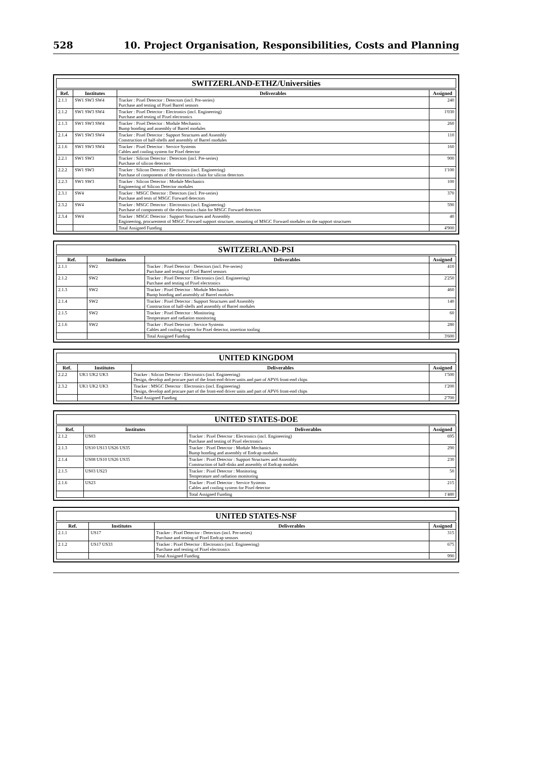528 10. Project Organisation, Responsibilities, Costs and Planning
SWITZERLAND-ETHZ/Universities
| Ref. | Institutes | Deliverables | Assigned |
| --- | --- | --- | --- |
| 2.1.1 | SW1 SW3 SW4 | Tracker : Pixel Detector : Detectors (incl. Pre-series) Purchase and testing of Pixel Barrel sensors | 240 |
| 2.1.2 | SW1 SW3 SW4 | Tracker : Pixel Detector : Electronics (incl. Engineering) Purchase and testing of Pixel electronics | 1'030 |
| 2.1.3 | SW1 SW3 SW4 | Tracker : Pixel Detector : Module Mechanics Bump bonding and assembly of Barrel modules | 260 |
| 2.1.4 | SW1 SW3 SW4 | Tracker : Pixel Detector : Support Structures and Assembly Construction of half-shells and assembly of Barrel modules | 110 |
| 2.1.6 | SW1 SW3 SW4 | Tracker : Pixel Detector : Service Systems Cables and cooling system for Pixel detector | 160 |
| 2.2.1 | SW1 SW3 | Tracker : Silicon Detector : Detectors (incl. Pre-series) Purchase of silicon detectors | 900 |
| 2.2.2 | SW1 SW3 | Tracker : Silicon Detector : Electronics (incl. Engineering) Purchase of components of the electronics chain for silicon detectors | 1'100 |
| 2.2.3 | SW1 SW3 | Tracker : Silicon Detector : Module Mechanics Engineering of Silicon Detector modules | 100 |
| 2.3.1 | SW4 | Tracker : MSGC Detector : Detectors (incl. Pre-series) Purchase and tests of MSGC Forward detectors | 370 |
| 2.3.2 | SW4 | Tracker : MSGC Detector : Electronics (incl. Engineering) Purchase of components of the electronics chain for MSGC Forward detectors | 590 |
| 2.3.4 | SW4 | Tracker : MSGC Detector : Support Structures and Assembly Engineering, procurement of MSGC Forward support structure, mounting of MSGC Forward modules on the support structures | 40 |
| | | Total Assigned Funding | 4'900 |
SWITZERLAND-PSI
| Ref. | Institutes | Deliverables | Assigned |
| --- | --- | --- | --- |
| 2.1.1 | SW2 | Tracker : Pixel Detector : Detectors (incl. Pre-series) Purchase and testing of Pixel Barrel sensors | 410 |
| 2.1.2 | SW2 | Tracker : Pixel Detector : Electronics (incl. Engineering) Purchase and testing of Pixel electronics | 2'250 |
| 2.1.3 | SW2 | Tracker : Pixel Detector : Module Mechanics Bump bonding and assembly of Barrel modules | 460 |
| 2.1.4 | SW2 | Tracker : Pixel Detector : Support Structures and Assembly Construction of half-shells and assembly of Barrel modules | 140 |
| 2.1.5 | SW2 | Tracker : Pixel Detector : Monitoring Temperature and radiation monitoring | 60 |
| 2.1.6 | SW2 | Tracker : Pixel Detector : Service Systems Cables and cooling system for Pixel detector, insertion tooling | 280 |
| | | Total Assigned Funding | 3'600 |
UNITED KINGDOM
| Ref. | Institutes | Deliverables | Assigned |
| --- | --- | --- | --- |
| 2.2.2 | UK1 UK2 UK3 | Tracker : Silicon Detector : Electronics (incl. Engineering) Design, develop and procure part of the front-end driver units and part of APV6 front-end chips | 1'500 |
| 2.3.2 | UK1 UK2 UK3 | Tracker : MSGC Detector : Electronics (incl. Engineering) Design, develop and procure part of the front-end driver units and part of APV6 front-end chips | 1'200 |
| | | Total Assigned Funding | 2'700 |
UNITED STATES-DOE
| Ref. | Institutes | Deliverables | Assigned |
| --- | --- | --- | --- |
| 2.1.2 | US03 | Tracker : Pixel Detector : Electronics (incl. Engineering) Purchase and testing of Pixel electronics | 695 |
| 2.1.3 | US10 US13 US26 US35 | Tracker : Pixel Detector : Module Mechanics Bump bonding and assembly of Endcap modules | 290 |
| 2.1.4 | US08 US10 US26 US35 | Tracker : Pixel Detector : Support Structures and Assembly Construction of half-disks and assembly of Endcap modules | 230 |
| 2.1.5 | US03 US23 | Tracker : Pixel Detector : Monitoring Temperature and radiation monitoring | 50 |
| 2.1.6 | US23 | Tracker : Pixel Detector : Service Systems Cables and cooling system for Pixel detector | 215 |
| | | Total Assigned Funding | 1'480 |
UNITED STATES-NSF
| Ref. | Institutes | Deliverables | Assigned |
| --- | --- | --- | --- |
| 2.1.1 | US17 | Tracker : Pixel Detector : Detectors (incl. Pre-series) Purchase and testing of Pixel Endcap sensors | 315 |
| 2.1.2 | US17 US33 | Tracker : Pixel Detector : Electronics (incl. Engineering) Purchase and testing of Pixel electronics | 675 |
| | | Total Assigned Funding | 990 |